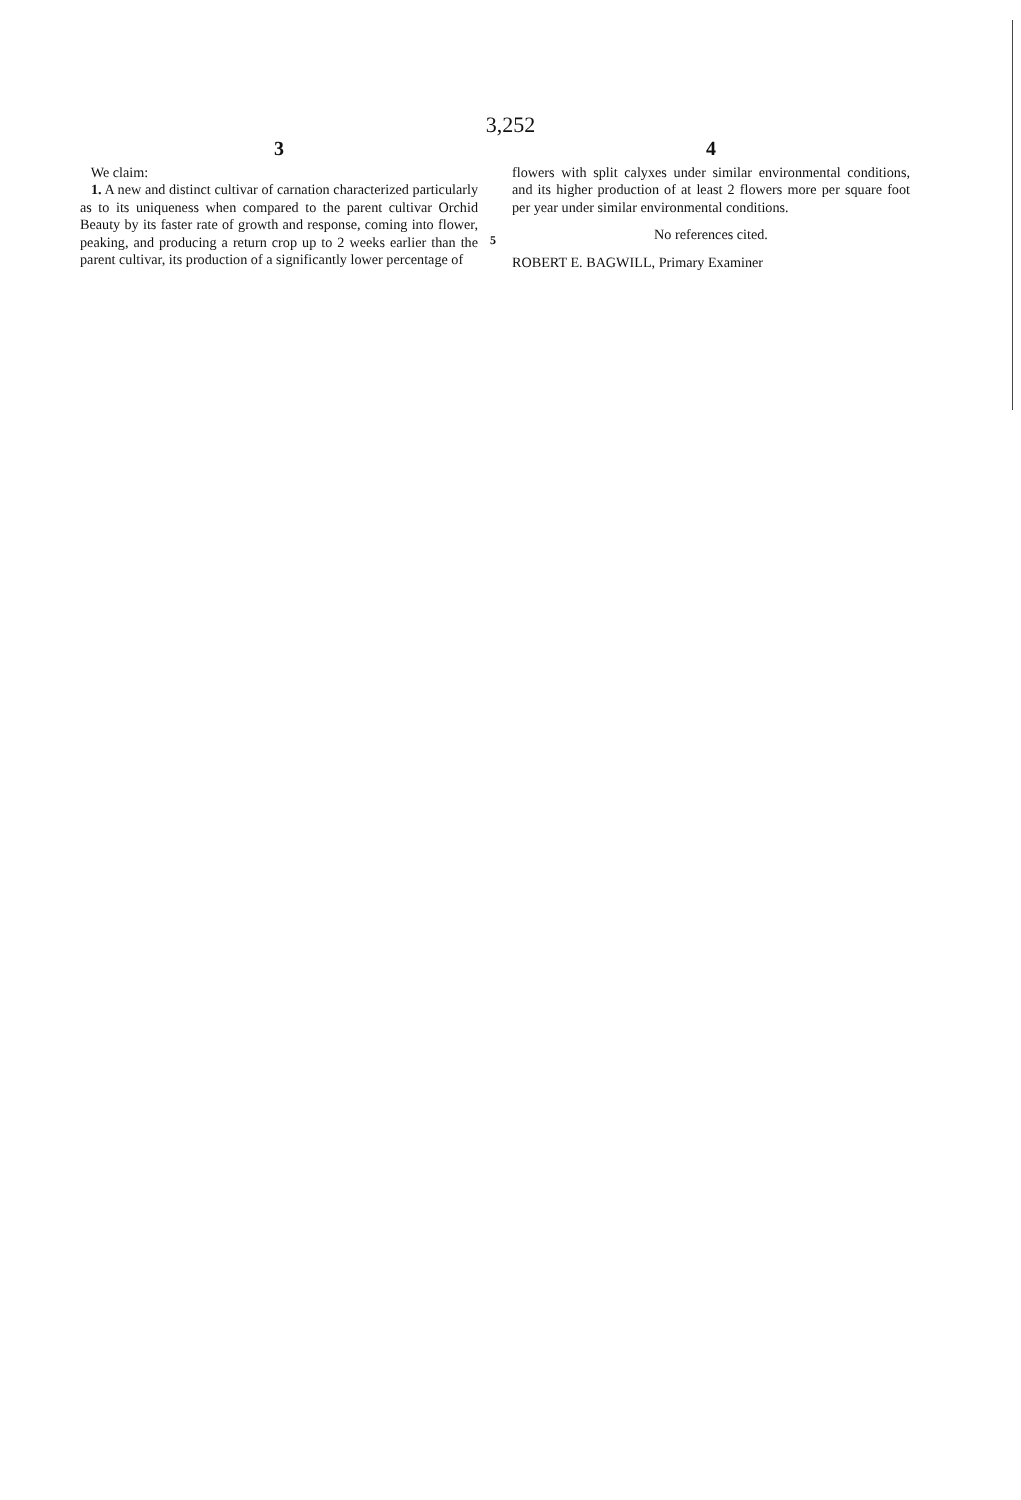3,252
3
We claim:
1. A new and distinct cultivar of carnation characterized particularly as to its uniqueness when compared to the parent cultivar Orchid Beauty by its faster rate of growth and response, coming into flower, peaking, and producing a return crop up to 2 weeks earlier than the parent cultivar, its production of a significantly lower percentage of
4
flowers with split calyxes under similar environmental conditions, and its higher production of at least 2 flowers more per square foot per year under similar environmental conditions.
No references cited.
ROBERT E. BAGWILL, Primary Examiner
5